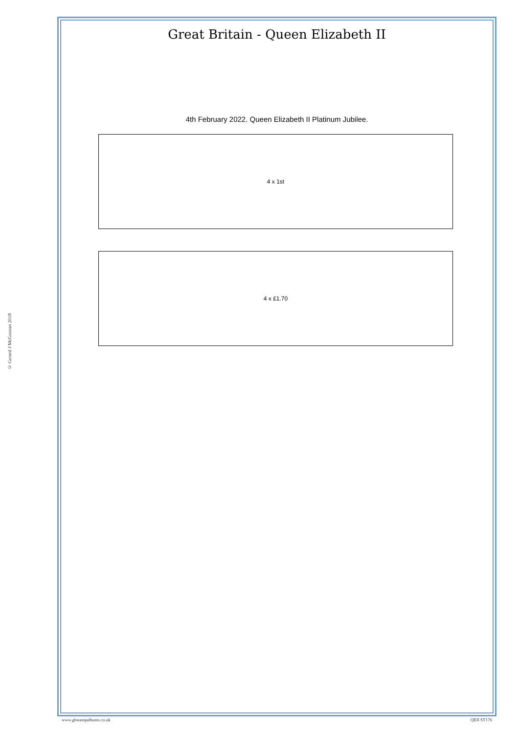© Gerard J McGouran 2018
Great Britain - Queen Elizabeth II
4th February 2022. Queen Elizabeth II Platinum Jubilee.
4 x 1st
4 x £1.70
www.gbstampalbums.co.uk QEII ST176